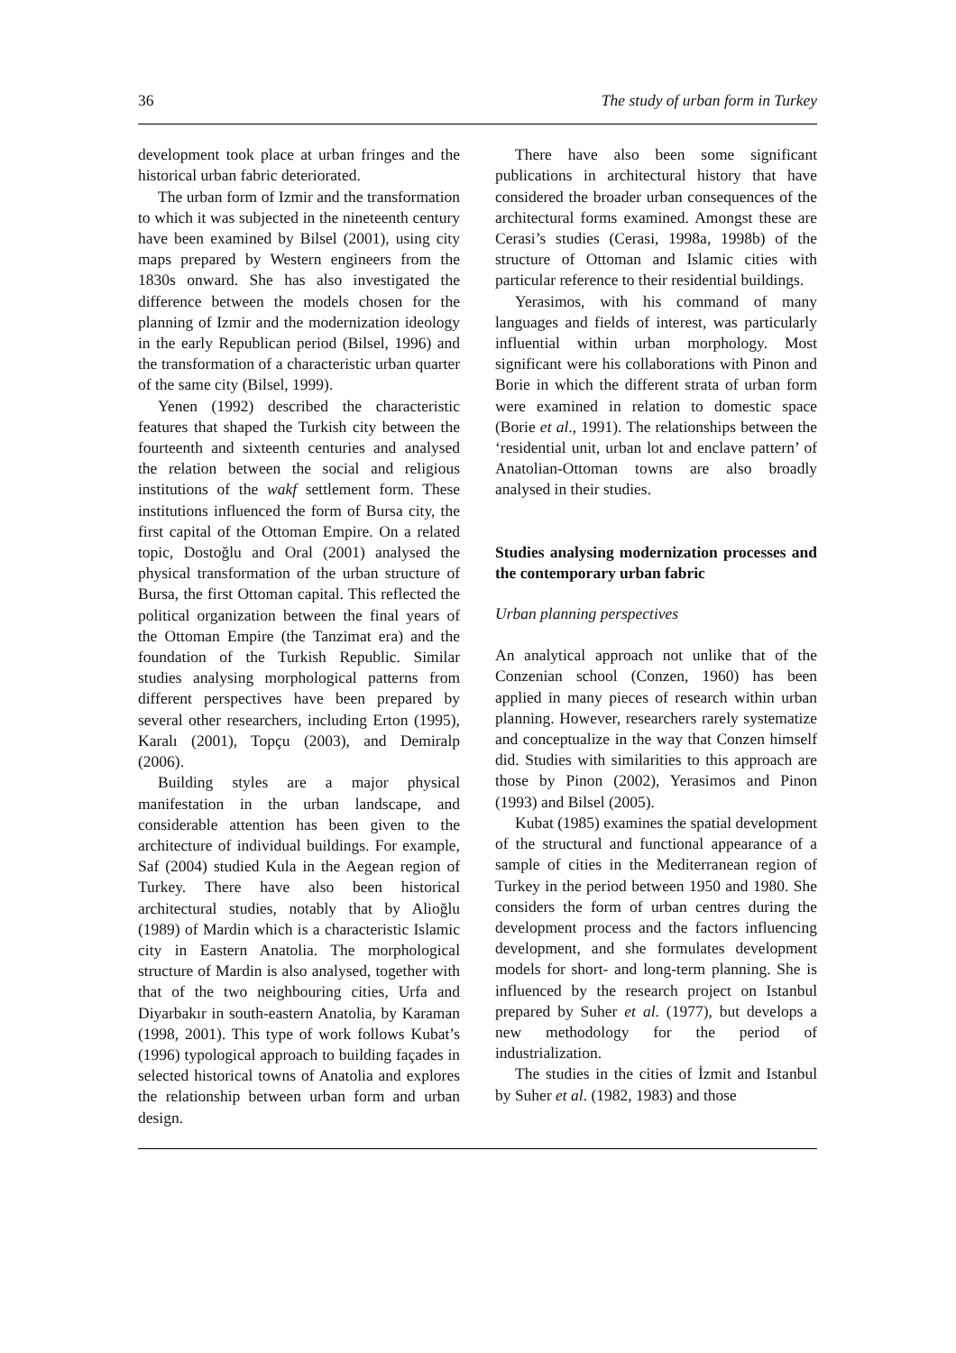36 The study of urban form in Turkey
development took place at urban fringes and the historical urban fabric deteriorated.
The urban form of Izmir and the transformation to which it was subjected in the nineteenth century have been examined by Bilsel (2001), using city maps prepared by Western engineers from the 1830s onward. She has also investigated the difference between the models chosen for the planning of Izmir and the modernization ideology in the early Republican period (Bilsel, 1996) and the transformation of a characteristic urban quarter of the same city (Bilsel, 1999).
Yenen (1992) described the characteristic features that shaped the Turkish city between the fourteenth and sixteenth centuries and analysed the relation between the social and religious institutions of the wakf settlement form. These institutions influenced the form of Bursa city, the first capital of the Ottoman Empire. On a related topic, Dostoğlu and Oral (2001) analysed the physical transformation of the urban structure of Bursa, the first Ottoman capital. This reflected the political organization between the final years of the Ottoman Empire (the Tanzimat era) and the foundation of the Turkish Republic. Similar studies analysing morphological patterns from different perspectives have been prepared by several other researchers, including Erton (1995), Karalı (2001), Topçu (2003), and Demiralp (2006).
Building styles are a major physical manifestation in the urban landscape, and considerable attention has been given to the architecture of individual buildings. For example, Saf (2004) studied Kula in the Aegean region of Turkey. There have also been historical architectural studies, notably that by Alioğlu (1989) of Mardin which is a characteristic Islamic city in Eastern Anatolia. The morphological structure of Mardin is also analysed, together with that of the two neighbouring cities, Urfa and Diyarbakır in south-eastern Anatolia, by Karaman (1998, 2001). This type of work follows Kubat’s (1996) typological approach to building façades in selected historical towns of Anatolia and explores the relationship between urban form and urban design.
There have also been some significant publications in architectural history that have considered the broader urban consequences of the architectural forms examined. Amongst these are Cerasi’s studies (Cerasi, 1998a, 1998b) of the structure of Ottoman and Islamic cities with particular reference to their residential buildings.
Yerasimos, with his command of many languages and fields of interest, was particularly influential within urban morphology. Most significant were his collaborations with Pinon and Borie in which the different strata of urban form were examined in relation to domestic space (Borie et al., 1991). The relationships between the ‘residential unit, urban lot and enclave pattern’ of Anatolian-Ottoman towns are also broadly analysed in their studies.
Studies analysing modernization processes and the contemporary urban fabric
Urban planning perspectives
An analytical approach not unlike that of the Conzenian school (Conzen, 1960) has been applied in many pieces of research within urban planning. However, researchers rarely systematize and conceptualize in the way that Conzen himself did. Studies with similarities to this approach are those by Pinon (2002), Yerasimos and Pinon (1993) and Bilsel (2005).
Kubat (1985) examines the spatial development of the structural and functional appearance of a sample of cities in the Mediterranean region of Turkey in the period between 1950 and 1980. She considers the form of urban centres during the development process and the factors influencing development, and she formulates development models for short- and long-term planning. She is influenced by the research project on Istanbul prepared by Suher et al. (1977), but develops a new methodology for the period of industrialization.
The studies in the cities of İzmit and Istanbul by Suher et al. (1982, 1983) and those